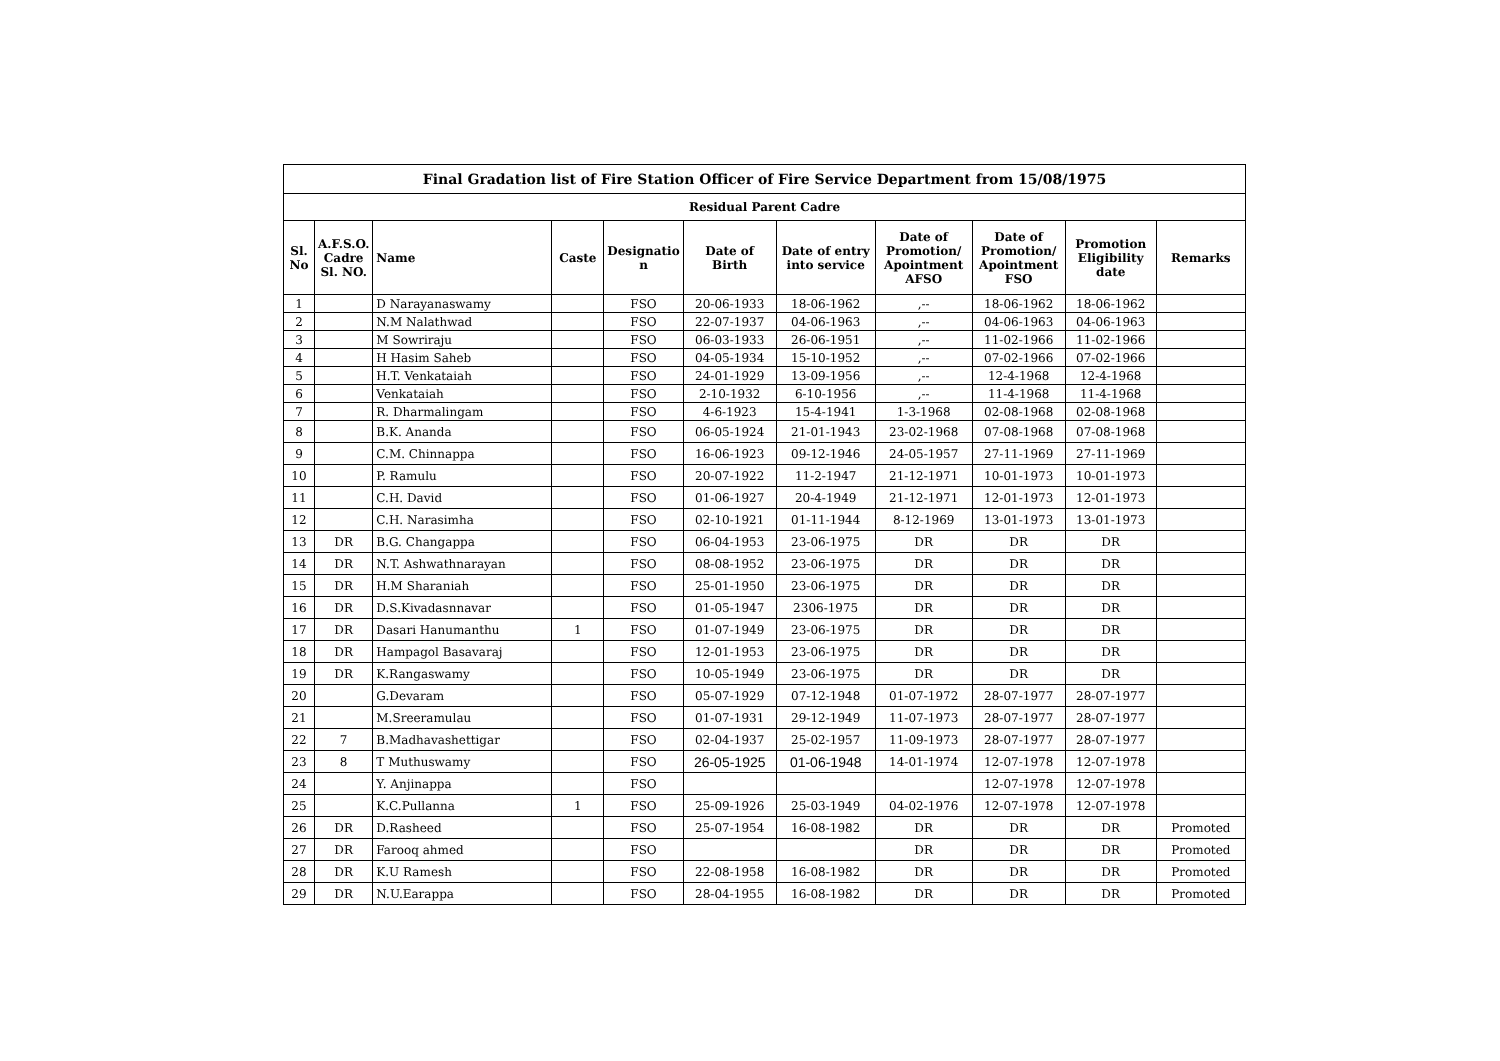| Final Gradation list of Fire Station Officer of Fire Service Department from 15/08/1975 | | | | | | | | | | |
| --- | --- | --- | --- | --- | --- | --- | --- | --- | --- | --- |
| Residual Parent Cadre | | | | | | | | | | |
| Sl. No | A.F.S.O. Cadre Sl. NO. | Name | Caste | Designatio n | Date of Birth | Date of entry into service | Date of Promotion/ Apointment AFSO | Date of Promotion/ Apointment FSO | Promotion Eligibility date | Remarks |
| 1 | | D Narayanaswamy | | FSO | 20-06-1933 | 18-06-1962 | ,-- | 18-06-1962 | 18-06-1962 | |
| 2 | | N.M Nalathwad | | FSO | 22-07-1937 | 04-06-1963 | ,-- | 04-06-1963 | 04-06-1963 | |
| 3 | | M Sowriraju | | FSO | 06-03-1933 | 26-06-1951 | ,-- | 11-02-1966 | 11-02-1966 | |
| 4 | | H Hasim Saheb | | FSO | 04-05-1934 | 15-10-1952 | ,-- | 07-02-1966 | 07-02-1966 | |
| 5 | | H.T. Venkataiah | | FSO | 24-01-1929 | 13-09-1956 | ,-- | 12-4-1968 | 12-4-1968 | |
| 6 | | Venkataiah | | FSO | 2-10-1932 | 6-10-1956 | ,-- | 11-4-1968 | 11-4-1968 | |
| 7 | | R. Dharmalingam | | FSO | 4-6-1923 | 15-4-1941 | 1-3-1968 | 02-08-1968 | 02-08-1968 | |
| 8 | | B.K. Ananda | | FSO | 06-05-1924 | 21-01-1943 | 23-02-1968 | 07-08-1968 | 07-08-1968 | |
| 9 | | C.M. Chinnappa | | FSO | 16-06-1923 | 09-12-1946 | 24-05-1957 | 27-11-1969 | 27-11-1969 | |
| 10 | | P. Ramulu | | FSO | 20-07-1922 | 11-2-1947 | 21-12-1971 | 10-01-1973 | 10-01-1973 | |
| 11 | | C.H. David | | FSO | 01-06-1927 | 20-4-1949 | 21-12-1971 | 12-01-1973 | 12-01-1973 | |
| 12 | | C.H. Narasimha | | FSO | 02-10-1921 | 01-11-1944 | 8-12-1969 | 13-01-1973 | 13-01-1973 | |
| 13 | DR | B.G. Changappa | | FSO | 06-04-1953 | 23-06-1975 | DR | DR | DR | |
| 14 | DR | N.T. Ashwathnarayan | | FSO | 08-08-1952 | 23-06-1975 | DR | DR | DR | |
| 15 | DR | H.M Sharaniah | | FSO | 25-01-1950 | 23-06-1975 | DR | DR | DR | |
| 16 | DR | D.S.Kivadasnnavar | | FSO | 01-05-1947 | 2306-1975 | DR | DR | DR | |
| 17 | DR | Dasari Hanumanthu | 1 | FSO | 01-07-1949 | 23-06-1975 | DR | DR | DR | |
| 18 | DR | Hampagol Basavaraj | | FSO | 12-01-1953 | 23-06-1975 | DR | DR | DR | |
| 19 | DR | K.Rangaswamy | | FSO | 10-05-1949 | 23-06-1975 | DR | DR | DR | |
| 20 | | G.Devaram | | FSO | 05-07-1929 | 07-12-1948 | 01-07-1972 | 28-07-1977 | 28-07-1977 | |
| 21 | | M.Sreeramulau | | FSO | 01-07-1931 | 29-12-1949 | 11-07-1973 | 28-07-1977 | 28-07-1977 | |
| 22 | 7 | B.Madhavashettigar | | FSO | 02-04-1937 | 25-02-1957 | 11-09-1973 | 28-07-1977 | 28-07-1977 | |
| 23 | 8 | T Muthuswamy | | FSO | 26-05-1925 | 01-06-1948 | 14-01-1974 | 12-07-1978 | 12-07-1978 | |
| 24 | | Y. Anjinappa | | FSO | | | | 12-07-1978 | 12-07-1978 | |
| 25 | | K.C.Pullanna | 1 | FSO | 25-09-1926 | 25-03-1949 | 04-02-1976 | 12-07-1978 | 12-07-1978 | |
| 26 | DR | D.Rasheed | | FSO | 25-07-1954 | 16-08-1982 | DR | DR | DR | Promoted |
| 27 | DR | Farooq ahmed | | FSO | | | DR | DR | DR | Promoted |
| 28 | DR | K.U Ramesh | | FSO | 22-08-1958 | 16-08-1982 | DR | DR | DR | Promoted |
| 29 | DR | N.U.Earappa | | FSO | 28-04-1955 | 16-08-1982 | DR | DR | DR | Promoted |